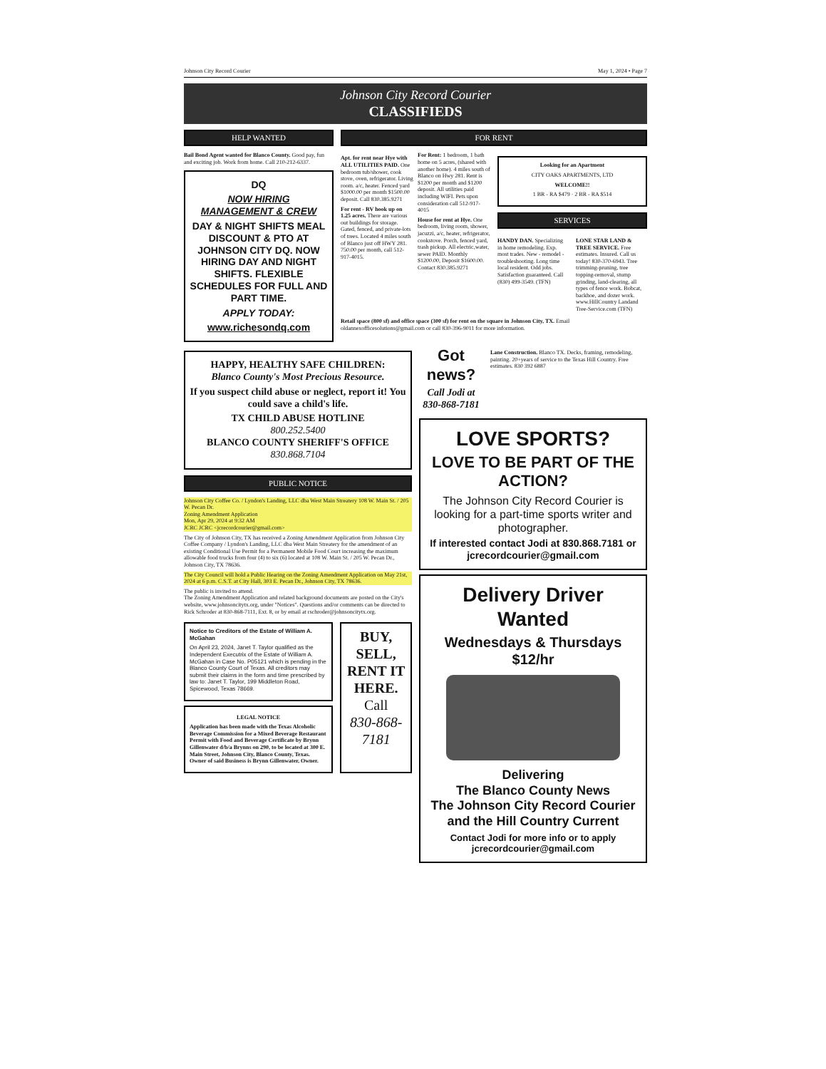Johnson City Record Courier May 1, 2024 • Page 7
Johnson City Record Courier
CLASSIFIEDS
HELP WANTED
Bail Bond Agent wanted for Blanco County. Good pay, fun and exciting job. Work from home. Call 210-212-6337.
DQ
NOW HIRING
MANAGEMENT & CREW
DAY & NIGHT SHIFTS MEAL DISCOUNT & PTO AT JOHNSON CITY DQ. NOW HIRING DAY AND NIGHT SHIFTS. FLEXIBLE SCHEDULES FOR FULL AND PART TIME.
APPLY TODAY:
www.richesondq.com
FOR RENT
Apt. for rent near Hye with ALL UTILITIES PAID. One bedroom tub/shower, cook stove, oven, refrigerator. Living room. a/c, heater. Fenced yard $1000.00 per month $1500.00 deposit. Call 830.385.9271
For rent - RV hook up on 1.25 acres. There are various out buildings for storage. Gated, fenced, and private-lots of trees. Located 4 miles south of Blanco just off HWY 281. 750.00 per month, call 512-917-4015.
For Rent: 1 bedroom, 1 bath home on 5 acres, (shared with another home). 4 miles south of Blanco on Hwy 281. Rent is $1200 per month and $1200 deposit. All utilities paid including WIFI. Pets upon consideration call 512-917-4015
House for rent at Hye. One bedroom, living room, shower, jacuzzi, a/c, heater, refrigerator, cookstove. Porch, fenced yard, trash pickup. All electric,water, sewer PAID. Monthly $1200.00, Deposit $1600.00. Contact 830.385.9271
Looking for an Apartment
CITY OAKS APARTMENTS, LTD
WELCOME!!
1 BR - RA $479 · 2 BR - RA $514
SERVICES
HANDY DAN. Specializing in home remodeling. Exp. most trades. New - remodel - troubleshooting. Long time local resident. Odd jobs. Satisfaction guaranteed. Call (830) 499-3549. (TFN)
LONE STAR LAND & TREE SERVICE. Free estimates. Insured. Call us today! 830-370-6943. Tree trimming-pruning, tree topping-removal, stump grinding, land-clearing, all types of fence work. Bobcat, backhoe, and dozer work. www.HillCountry Landand Tree-Service.com (TFN)
Retail space (800 sf) and office space (300 sf) for rent on the square in Johnson City, TX. Email oldannexofficesolutions@gmail.com or call 830-396-9011 for more information.
HAPPY, HEALTHY SAFE CHILDREN:
Blanco County's Most Precious Resource.
If you suspect child abuse or neglect, report it! You could save a child's life.
TX CHILD ABUSE HOTLINE
800.252.5400
BLANCO COUNTY SHERIFF'S OFFICE
830.868.7104
PUBLIC NOTICE
Johnson City Coffee Co. / Lyndon's Landing, LLC dba West Main Streatery 108 W. Main St. / 205 W. Pecan Dr.
Zoning Amendment Application
Mon, Apr 29, 2024 at 9:32 AM
JCRC JCRC <jcrecordcourier@gmail.com>
The City of Johnson City, TX has received a Zoning Amendment Application from Johnson City Coffee Company / Lyndon's Landing, LLC dba West Main Streatery for the amendment of an existing Conditional Use Permit for a Permanent Mobile Food Court increasing the maximum allowable food trucks from four (4) to six (6) located at 108 W. Main St. / 205 W. Pecan Dr., Johnson City, TX 78636.
The City Council will hold a Public Hearing on the Zoning Amendment Application on May 21st, 2024 at 6 p.m. C.S.T. at City Hall, 303 E. Pecan Dr., Johnson City, TX 78636.
The public is invited to attend.
The Zoning Amendment Application and related background documents are posted on the City's website, www.johnsoncitytx.org, under "Notices". Questions and/or comments can be directed to Rick Schroder at 830-868-7111, Ext. 8, or by email at rschroder@johnsoncitytx.org.
Notice to Creditors of the Estate of William A. McGahan
On April 23, 2024, Janet T. Taylor qualified as the Independent Executrix of the Estate of William A. McGahan in Case No. P05121 which is pending in the Blanco County Court of Texas. All creditors may submit their claims in the form and time prescribed by law to: Janet T. Taylor, 199 Middleton Road, Spicewood, Texas 78669.
LEGAL NOTICE
Application has been made with the Texas Alcoholic Beverage Commission for a Mixed Beverage Restaurant Permit with Food and Beverage Certificate by Brynn Gillenwater d/b/a Brynns on 290, to be located at 300 E. Main Street, Johnson City, Blanco County, Texas. Owner of said Business is Brynn Gillenwater, Owner.
BUY, SELL, RENT IT HERE.
Call
830-868-7181
Got news?
Call Jodi at 830-868-7181
Lane Construction. Blanco TX. Decks, framing, remodeling, painting. 20+years of service to the Texas Hill Country. Free estimates. 830 392 6887
LOVE SPORTS?
LOVE TO BE PART OF THE ACTION?
The Johnson City Record Courier is looking for a part-time sports writer and photographer.
If interested contact Jodi at 830.868.7181 or jcrecordcourier@gmail.com
Delivery Driver Wanted
Wednesdays & Thursdays
$12/hr
Delivering
The Blanco County News
The Johnson City Record Courier
and the Hill Country Current
Contact Jodi for more info or to apply
jcrecordcourier@gmail.com